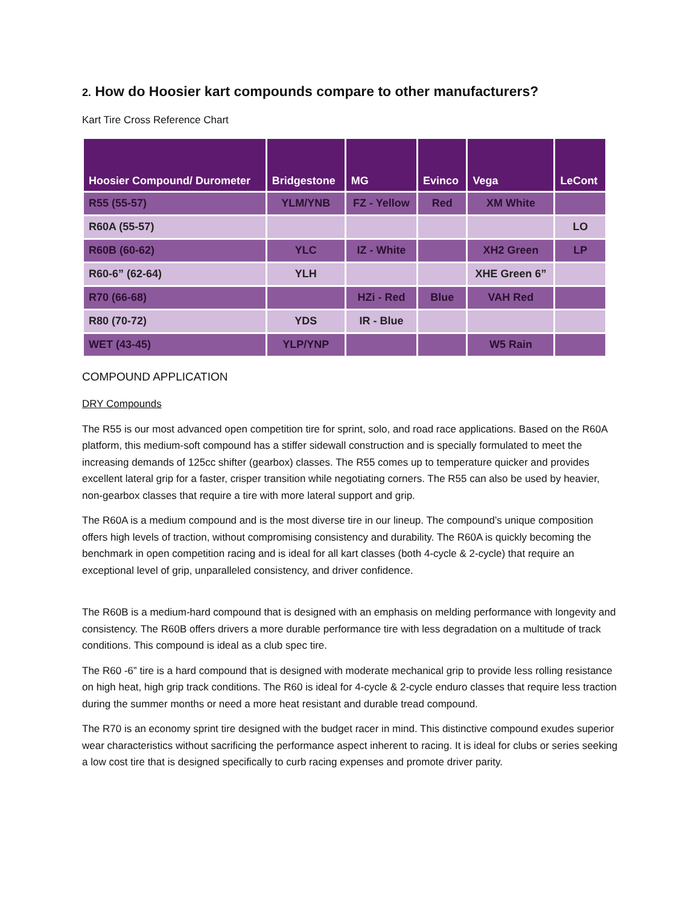2. How do Hoosier kart compounds compare to other manufacturers?
Kart Tire Cross Reference Chart
| Hoosier Compound/ Durometer | Bridgestone | MG | Evinco | Vega | LeCont |
| --- | --- | --- | --- | --- | --- |
| R55 (55-57) | YLM/YNB | FZ - Yellow | Red | XM White | |
| R60A (55-57) | | | | | LO |
| R60B (60-62) | YLC | IZ - White | | XH2 Green | LP |
| R60-6” (62-64) | YLH | | | XHE Green 6” | |
| R70 (66-68) | | HZi - Red | Blue | VAH Red | |
| R80 (70-72) | YDS | IR - Blue | | | |
| WET (43-45) | YLP/YNP | | | W5 Rain | |
COMPOUND APPLICATION
DRY Compounds
The R55 is our most advanced open competition tire for sprint, solo, and road race applications. Based on the R60A platform, this medium-soft compound has a stiffer sidewall construction and is specially formulated to meet the increasing demands of 125cc shifter (gearbox) classes. The R55 comes up to temperature quicker and provides excellent lateral grip for a faster, crisper transition while negotiating corners. The R55 can also be used by heavier, non-gearbox classes that require a tire with more lateral support and grip.
The R60A is a medium compound and is the most diverse tire in our lineup. The compound’s unique composition offers high levels of traction, without compromising consistency and durability. The R60A is quickly becoming the benchmark in open competition racing and is ideal for all kart classes (both 4-cycle & 2-cycle) that require an exceptional level of grip, unparalleled consistency, and driver confidence.
The R60B is a medium-hard compound that is designed with an emphasis on melding performance with longevity and consistency. The R60B offers drivers a more durable performance tire with less degradation on a multitude of track conditions. This compound is ideal as a club spec tire.
The R60 -6” tire is a hard compound that is designed with moderate mechanical grip to provide less rolling resistance on high heat, high grip track conditions. The R60 is ideal for 4-cycle & 2-cycle enduro classes that require less traction during the summer months or need a more heat resistant and durable tread compound.
The R70 is an economy sprint tire designed with the budget racer in mind. This distinctive compound exudes superior wear characteristics without sacrificing the performance aspect inherent to racing. It is ideal for clubs or series seeking a low cost tire that is designed specifically to curb racing expenses and promote driver parity.